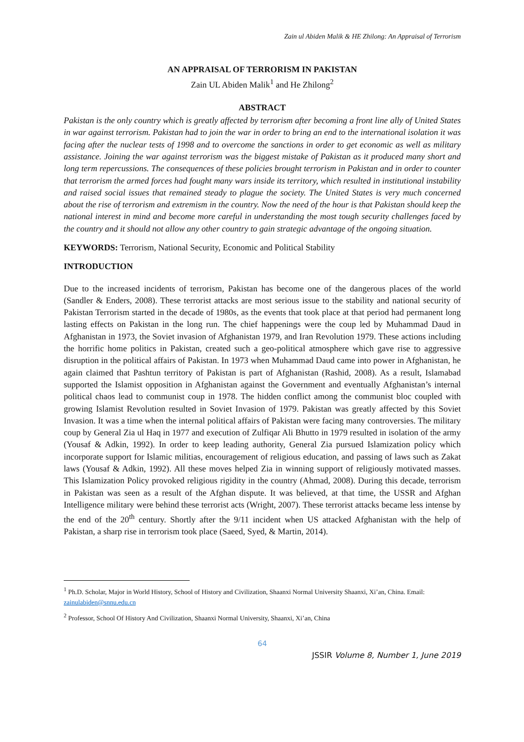Zain ul Abiden Malik & HE Zhilong: An Appraisal of Terrorism
AN APPRAISAL OF TERRORISM IN PAKISTAN
Zain UL Abiden Malik<sup>1</sup> and He Zhilong<sup>2</sup>
ABSTRACT
Pakistan is the only country which is greatly affected by terrorism after becoming a front line ally of United States in war against terrorism. Pakistan had to join the war in order to bring an end to the international isolation it was facing after the nuclear tests of 1998 and to overcome the sanctions in order to get economic as well as military assistance. Joining the war against terrorism was the biggest mistake of Pakistan as it produced many short and long term repercussions. The consequences of these policies brought terrorism in Pakistan and in order to counter that terrorism the armed forces had fought many wars inside its territory, which resulted in institutional instability and raised social issues that remained steady to plague the society. The United States is very much concerned about the rise of terrorism and extremism in the country. Now the need of the hour is that Pakistan should keep the national interest in mind and become more careful in understanding the most tough security challenges faced by the country and it should not allow any other country to gain strategic advantage of the ongoing situation.
KEYWORDS: Terrorism, National Security, Economic and Political Stability
INTRODUCTION
Due to the increased incidents of terrorism, Pakistan has become one of the dangerous places of the world (Sandler & Enders, 2008). These terrorist attacks are most serious issue to the stability and national security of Pakistan Terrorism started in the decade of 1980s, as the events that took place at that period had permanent long lasting effects on Pakistan in the long run. The chief happenings were the coup led by Muhammad Daud in Afghanistan in 1973, the Soviet invasion of Afghanistan 1979, and Iran Revolution 1979. These actions including the horrific home politics in Pakistan, created such a geo-political atmosphere which gave rise to aggressive disruption in the political affairs of Pakistan. In 1973 when Muhammad Daud came into power in Afghanistan, he again claimed that Pashtun territory of Pakistan is part of Afghanistan (Rashid, 2008). As a result, Islamabad supported the Islamist opposition in Afghanistan against the Government and eventually Afghanistan’s internal political chaos lead to communist coup in 1978. The hidden conflict among the communist bloc coupled with growing Islamist Revolution resulted in Soviet Invasion of 1979. Pakistan was greatly affected by this Soviet Invasion. It was a time when the internal political affairs of Pakistan were facing many controversies. The military coup by General Zia ul Haq in 1977 and execution of Zulfiqar Ali Bhutto in 1979 resulted in isolation of the army (Yousaf & Adkin, 1992). In order to keep leading authority, General Zia pursued Islamization policy which incorporate support for Islamic militias, encouragement of religious education, and passing of laws such as Zakat laws (Yousaf & Adkin, 1992). All these moves helped Zia in winning support of religiously motivated masses. This Islamization Policy provoked religious rigidity in the country (Ahmad, 2008). During this decade, terrorism in Pakistan was seen as a result of the Afghan dispute. It was believed, at that time, the USSR and Afghan Intelligence military were behind these terrorist acts (Wright, 2007). These terrorist attacks became less intense by the end of the 20<sup>th</sup> century. Shortly after the 9/11 incident when US attacked Afghanistan with the help of Pakistan, a sharp rise in terrorism took place (Saeed, Syed, & Martin, 2014).
<sup>1</sup> Ph.D. Scholar, Major in World History, School of History and Civilization, Shaanxi Normal University Shaanxi, Xi’an, China. Email: zainulabiden@snnu.edu.cn
<sup>2</sup> Professor, School Of History And Civilization, Shaanxi Normal University, Shaanxi, Xi’an, China
64
JSSIR Volume 8, Number 1, June 2019